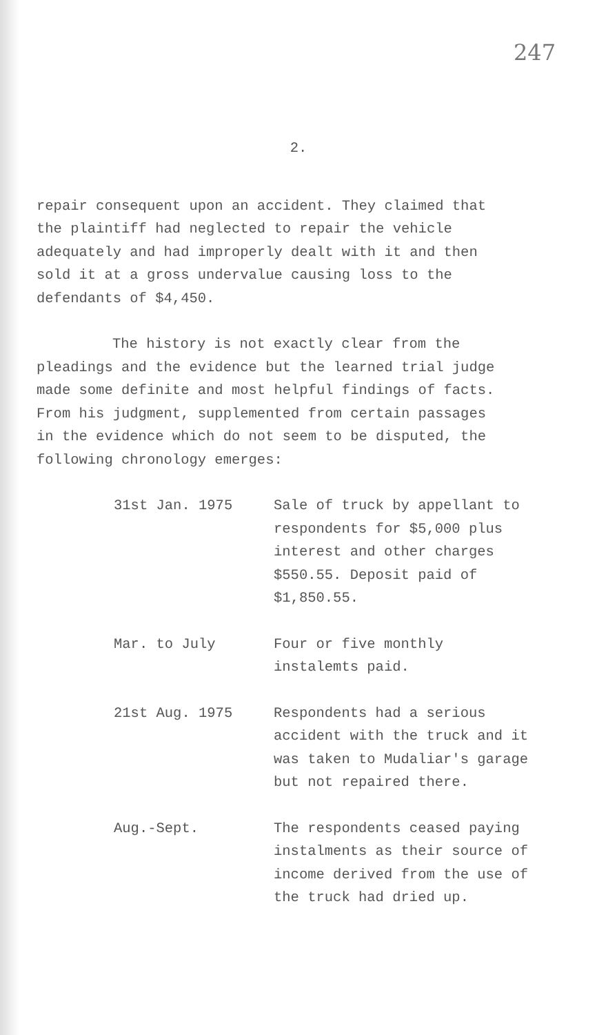247
2.
repair consequent upon an accident. They claimed that the plaintiff had neglected to repair the vehicle adequately and had improperly dealt with it and then sold it at a gross undervalue causing loss to the defendants of $4,450.
The history is not exactly clear from the pleadings and the evidence but the learned trial judge made some definite and most helpful findings of facts. From his judgment, supplemented from certain passages in the evidence which do not seem to be disputed, the following chronology emerges:
31st Jan. 1975 Sale of truck by appellant to respondents for $5,000 plus interest and other charges $550.55. Deposit paid of $1,850.55.
Mar. to July Four or five monthly instalemts paid.
21st Aug. 1975 Respondents had a serious accident with the truck and it was taken to Mudaliar's garage but not repaired there.
Aug.-Sept. The respondents ceased paying instalments as their source of income derived from the use of the truck had dried up.